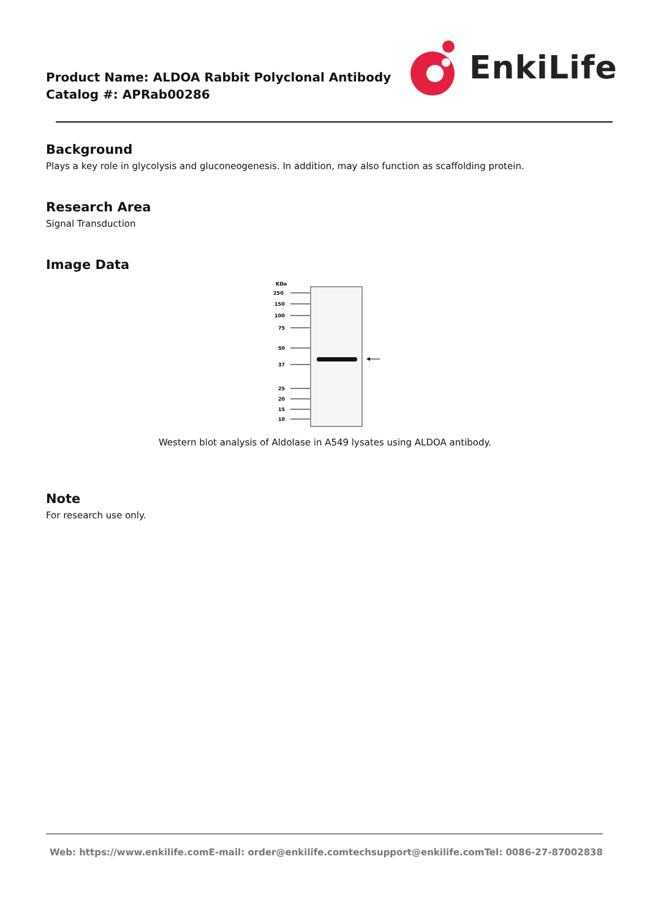Product Name: ALDOA Rabbit Polyclonal Antibody
Catalog #: APRab00286
EnkiLife
Background
Plays a key role in glycolysis and gluconeogenesis. In addition, may also function as scaffolding protein.
Research Area
Signal Transduction
Image Data
KDa
250
150
100
75
50
37
25
20
15
10
Western blot analysis of Aldolase in A549 lysates using ALDOA antibody.
Note
For research use only.
Web: https://www.enkilife.com E-mail: order@enkilife.com techsupport@enkilife.com Tel: 0086-27-87002838